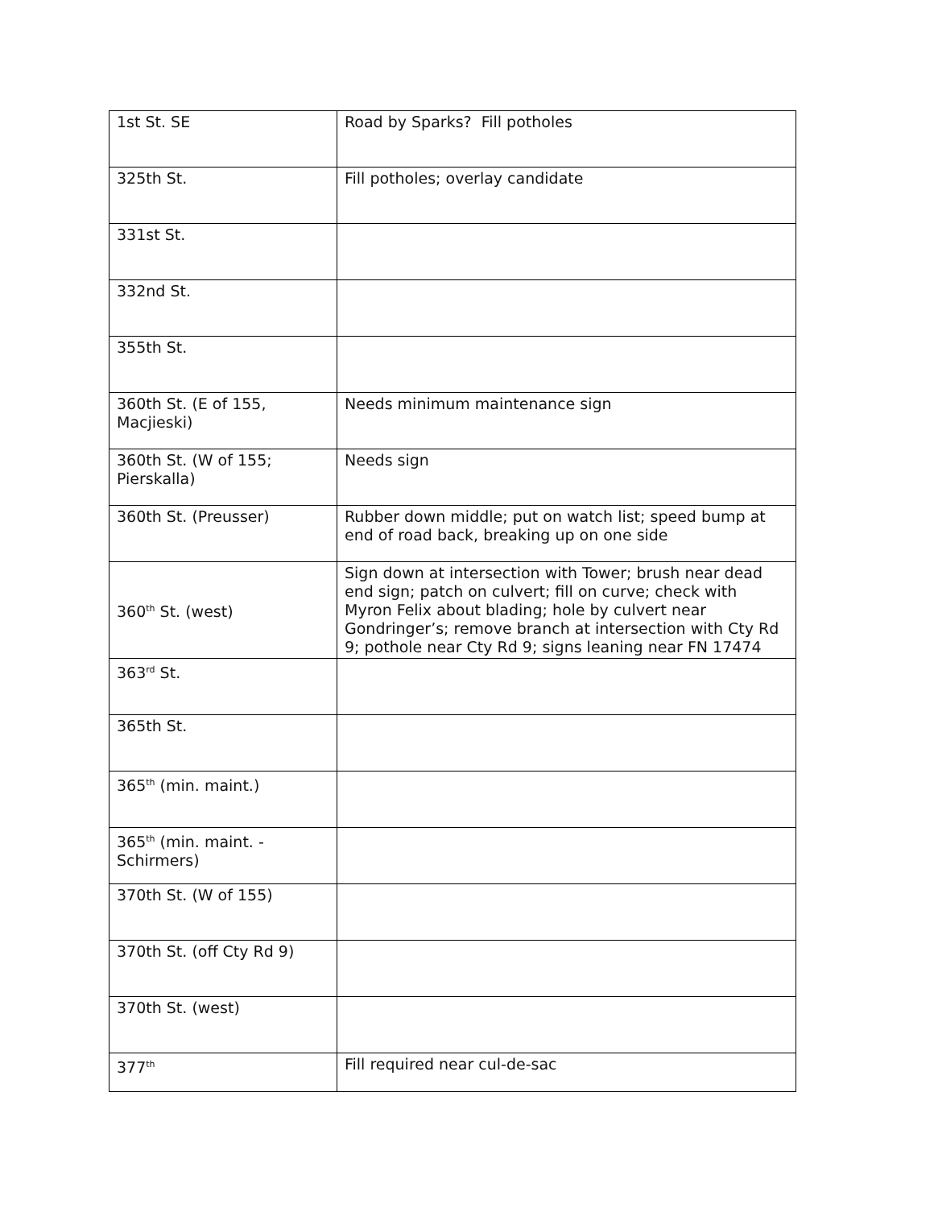| 1st St. SE | Road by Sparks? Fill potholes |
| 325th St. | Fill potholes; overlay candidate |
| 331st St. | |
| 332nd St. | |
| 355th St. | |
| 360th St. (E of 155, Macjieski) | Needs minimum maintenance sign |
| 360th St. (W of 155; Pierskalla) | Needs sign |
| 360th St. (Preusser) | Rubber down middle; put on watch list; speed bump at end of road back, breaking up on one side |
| 360<sup>th</sup> St. (west) | Sign down at intersection with Tower; brush near dead end sign; patch on culvert; fill on curve; check with Myron Felix about blading; hole by culvert near Gondringer’s; remove branch at intersection with Cty Rd 9; pothole near Cty Rd 9; signs leaning near FN 17474 |
| 363<sup>rd</sup> St. | |
| 365th St. | |
| 365<sup>th</sup> (min. maint.) | |
| 365<sup>th</sup> (min. maint. - Schirmers) | |
| 370th St. (W of 155) | |
| 370th St. (off Cty Rd 9) | |
| 370th St. (west) | |
| 377<sup>th</sup> | Fill required near cul-de-sac |